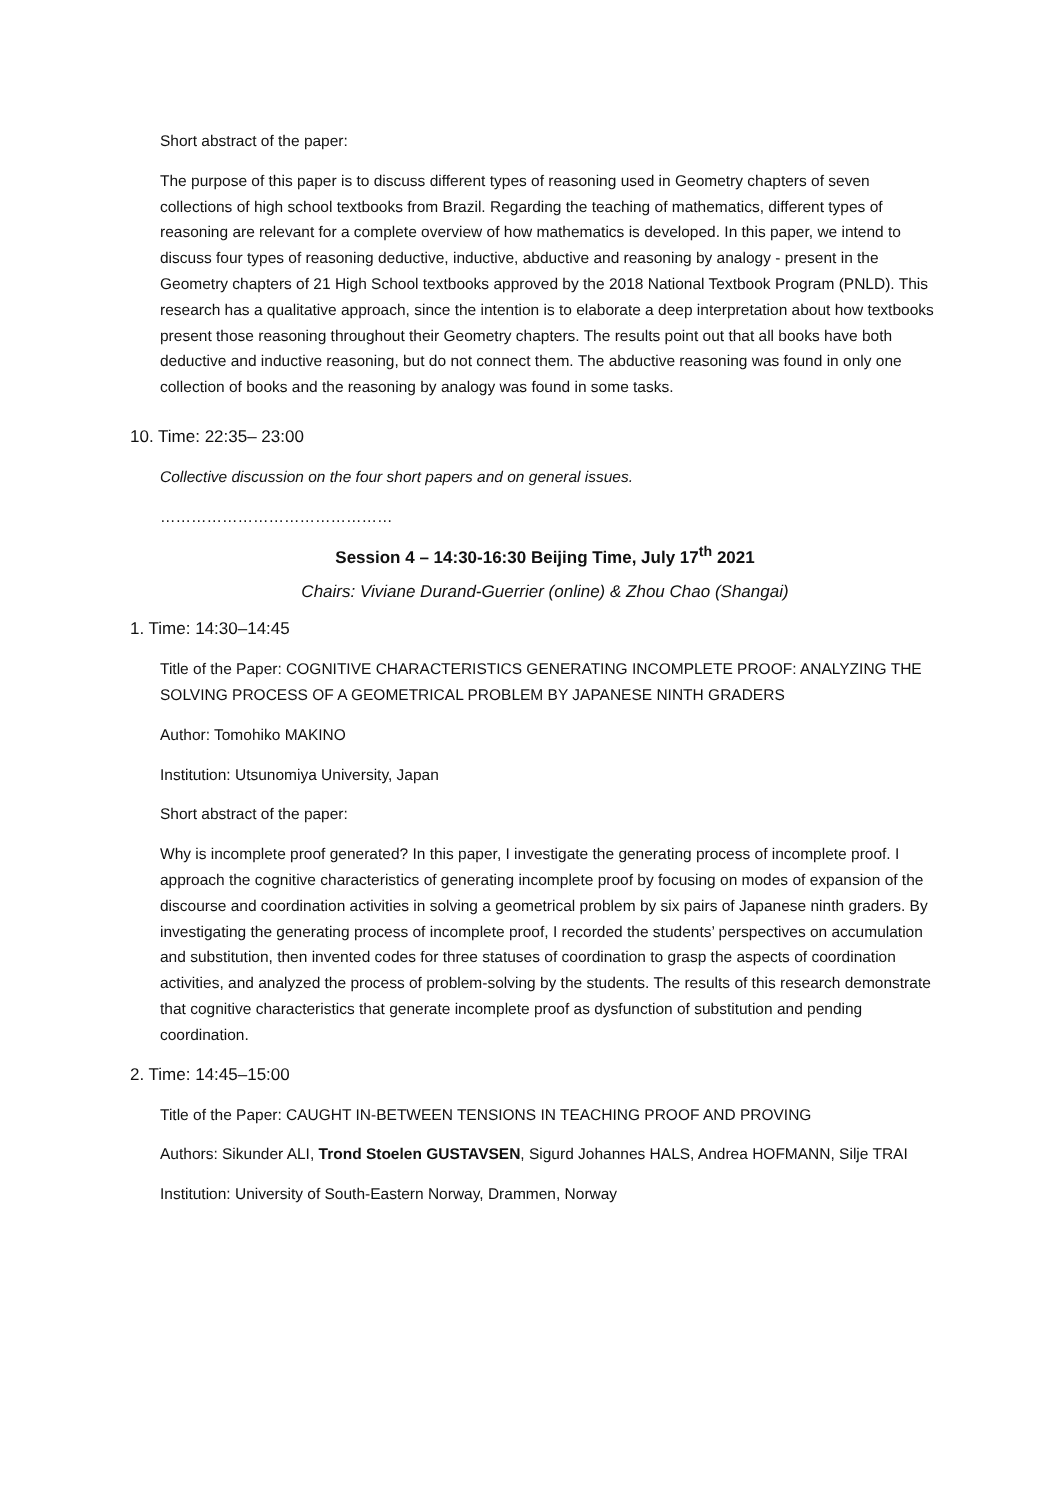Short abstract of the paper:
The purpose of this paper is to discuss different types of reasoning used in Geometry chapters of seven collections of high school textbooks from Brazil. Regarding the teaching of mathematics, different types of reasoning are relevant for a complete overview of how mathematics is developed. In this paper, we intend to discuss four types of reasoning deductive, inductive, abductive and reasoning by analogy - present in the Geometry chapters of 21 High School textbooks approved by the 2018 National Textbook Program (PNLD). This research has a qualitative approach, since the intention is to elaborate a deep interpretation about how textbooks present those reasoning throughout their Geometry chapters. The results point out that all books have both deductive and inductive reasoning, but do not connect them. The abductive reasoning was found in only one collection of books and the reasoning by analogy was found in some tasks.
10. Time: 22:35– 23:00
Collective discussion on the four short papers and on general issues.
………………………………………
Session 4 – 14:30-16:30 Beijing Time, July 17<sup>th</sup> 2021
Chairs: Viviane Durand-Guerrier (online) & Zhou Chao (Shangai)
1. Time: 14:30–14:45
Title of the Paper: COGNITIVE CHARACTERISTICS GENERATING INCOMPLETE PROOF: ANALYZING THE SOLVING PROCESS OF A GEOMETRICAL PROBLEM BY JAPANESE NINTH GRADERS
Author: Tomohiko MAKINO
Institution: Utsunomiya University, Japan
Short abstract of the paper:
Why is incomplete proof generated? In this paper, I investigate the generating process of incomplete proof. I approach the cognitive characteristics of generating incomplete proof by focusing on modes of expansion of the discourse and coordination activities in solving a geometrical problem by six pairs of Japanese ninth graders. By investigating the generating process of incomplete proof, I recorded the students’ perspectives on accumulation and substitution, then invented codes for three statuses of coordination to grasp the aspects of coordination activities, and analyzed the process of problem-solving by the students. The results of this research demonstrate that cognitive characteristics that generate incomplete proof as dysfunction of substitution and pending coordination.
2. Time: 14:45–15:00
Title of the Paper: CAUGHT IN-BETWEEN TENSIONS IN TEACHING PROOF AND PROVING
Authors: Sikunder ALI, Trond Stoelen GUSTAVSEN, Sigurd Johannes HALS, Andrea HOFMANN, Silje TRAI
Institution: University of South-Eastern Norway, Drammen, Norway